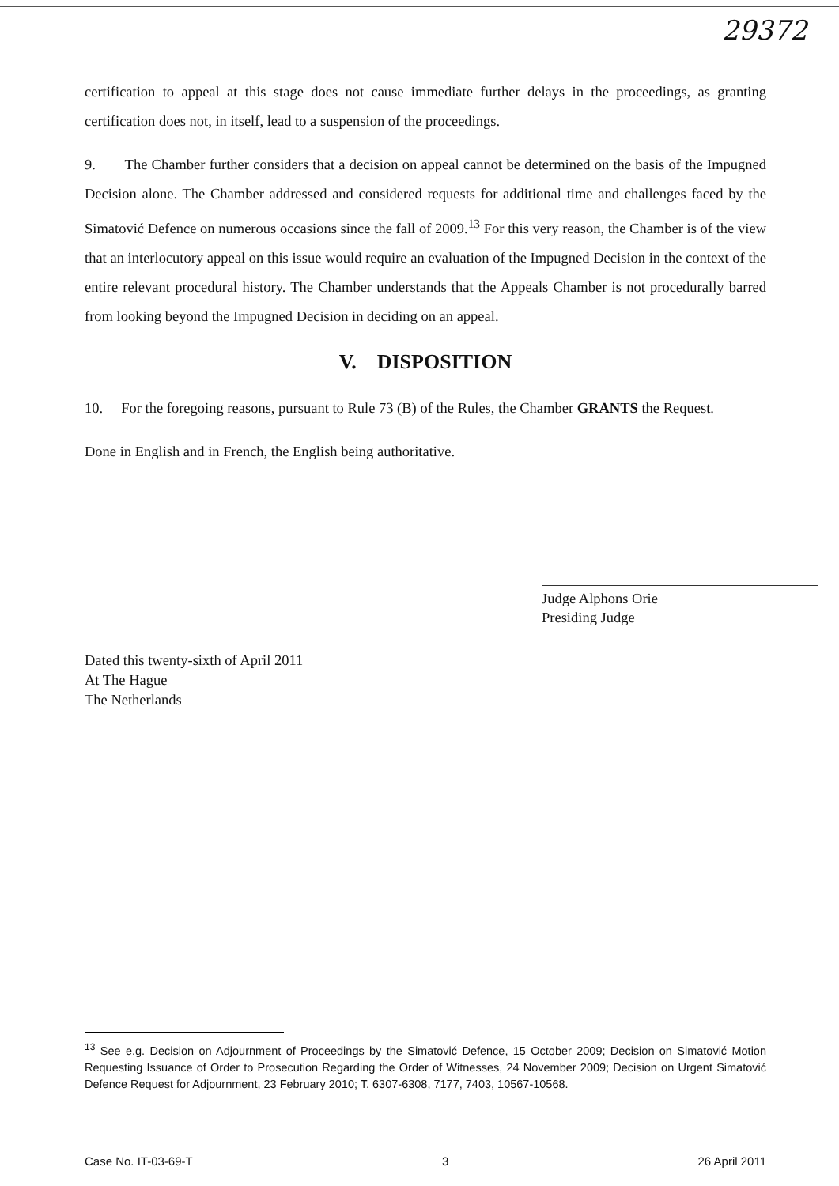29372
certification to appeal at this stage does not cause immediate further delays in the proceedings, as granting certification does not, in itself, lead to a suspension of the proceedings.
9. The Chamber further considers that a decision on appeal cannot be determined on the basis of the Impugned Decision alone. The Chamber addressed and considered requests for additional time and challenges faced by the Simatović Defence on numerous occasions since the fall of 2009.<sup>13</sup> For this very reason, the Chamber is of the view that an interlocutory appeal on this issue would require an evaluation of the Impugned Decision in the context of the entire relevant procedural history. The Chamber understands that the Appeals Chamber is not procedurally barred from looking beyond the Impugned Decision in deciding on an appeal.
V. DISPOSITION
10. For the foregoing reasons, pursuant to Rule 73 (B) of the Rules, the Chamber GRANTS the Request.
Done in English and in French, the English being authoritative.
Judge Alphons Orie
Presiding Judge
Dated this twenty-sixth of April 2011
At The Hague
The Netherlands
<sup>13</sup> See e.g. Decision on Adjournment of Proceedings by the Simatović Defence, 15 October 2009; Decision on Simatović Motion Requesting Issuance of Order to Prosecution Regarding the Order of Witnesses, 24 November 2009; Decision on Urgent Simatović Defence Request for Adjournment, 23 February 2010; T. 6307-6308, 7177, 7403, 10567-10568.
Case No. IT-03-69-T 3 26 April 2011